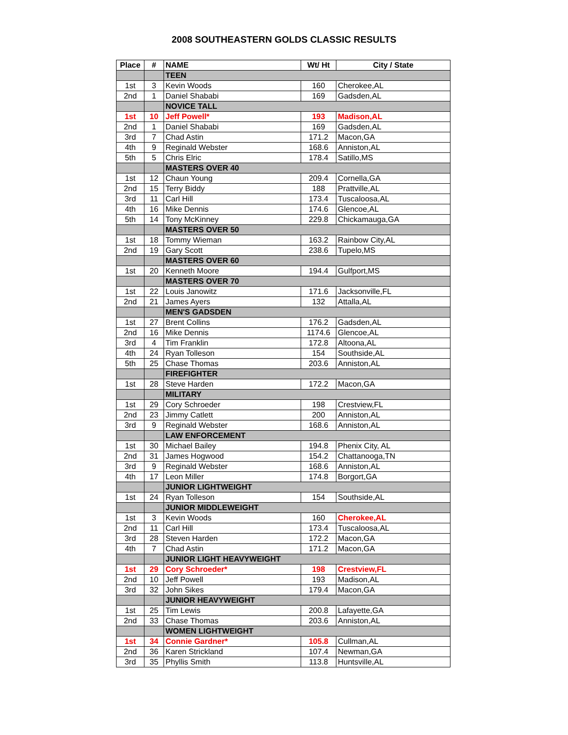2008 SOUTHEASTERN GOLDS CLASSIC RESULTS
| Place | # | NAME | Wt/ Ht | City / State |
| --- | --- | --- | --- | --- |
| | | TEEN | | |
| 1st | 3 | Kevin Woods | 160 | Cherokee,AL |
| 2nd | 1 | Daniel Shababi | 169 | Gadsden,AL |
| | | NOVICE TALL | | |
| 1st | 10 | Jeff Powell* | 193 | Madison,AL |
| 2nd | 1 | Daniel Shababi | 169 | Gadsden,AL |
| 3rd | 7 | Chad Astin | 171.2 | Macon,GA |
| 4th | 9 | Reginald Webster | 168.6 | Anniston,AL |
| 5th | 5 | Chris Elric | 178.4 | Satillo,MS |
| | | MASTERS OVER 40 | | |
| 1st | 12 | Chaun Young | 209.4 | Cornella,GA |
| 2nd | 15 | Terry Biddy | 188 | Prattville,AL |
| 3rd | 11 | Carl Hill | 173.4 | Tuscaloosa,AL |
| 4th | 16 | Mike Dennis | 174.6 | Glencoe,AL |
| 5th | 14 | Tony McKinney | 229.8 | Chickamauga,GA |
| | | MASTERS OVER 50 | | |
| 1st | 18 | Tommy Wieman | 163.2 | Rainbow City,AL |
| 2nd | 19 | Gary Scott | 238.6 | Tupelo,MS |
| | | MASTERS OVER 60 | | |
| 1st | 20 | Kenneth Moore | 194.4 | Gulfport,MS |
| | | MASTERS OVER 70 | | |
| 1st | 22 | Louis Janowitz | 171.6 | Jacksonville,FL |
| 2nd | 21 | James Ayers | 132 | Attalla,AL |
| | | MEN'S GADSDEN | | |
| 1st | 27 | Brent Collins | 176.2 | Gadsden,AL |
| 2nd | 16 | Mike Dennis | 1174.6 | Glencoe,AL |
| 3rd | 4 | Tim Franklin | 172.8 | Altoona,AL |
| 4th | 24 | Ryan Tolleson | 154 | Southside,AL |
| 5th | 25 | Chase Thomas | 203.6 | Anniston,AL |
| | | FIREFIGHTER | | |
| 1st | 28 | Steve Harden | 172.2 | Macon,GA |
| | | MILITARY | | |
| 1st | 29 | Cory Schroeder | 198 | Crestview,FL |
| 2nd | 23 | Jimmy Catlett | 200 | Anniston,AL |
| 3rd | 9 | Reginald Webster | 168.6 | Anniston,AL |
| | | LAW ENFORCEMENT | | |
| 1st | 30 | Michael Bailey | 194.8 | Phenix City, AL |
| 2nd | 31 | James Hogwood | 154.2 | Chattanooga,TN |
| 3rd | 9 | Reginald Webster | 168.6 | Anniston,AL |
| 4th | 17 | Leon Miller | 174.8 | Borgort,GA |
| | | JUNIOR LIGHTWEIGHT | | |
| 1st | 24 | Ryan Tolleson | 154 | Southside,AL |
| | | JUNIOR MIDDLEWEIGHT | | |
| 1st | 3 | Kevin Woods | 160 | Cherokee,AL |
| 2nd | 11 | Carl Hill | 173.4 | Tuscaloosa,AL |
| 3rd | 28 | Steven Harden | 172.2 | Macon,GA |
| 4th | 7 | Chad Astin | 171.2 | Macon,GA |
| | | JUNIOR LIGHT HEAVYWEIGHT | | |
| 1st | 29 | Cory Schroeder* | 198 | Crestview,FL |
| 2nd | 10 | Jeff Powell | 193 | Madison,AL |
| 3rd | 32 | John Sikes | 179.4 | Macon,GA |
| | | JUNIOR HEAVYWEIGHT | | |
| 1st | 25 | Tim Lewis | 200.8 | Lafayette,GA |
| 2nd | 33 | Chase Thomas | 203.6 | Anniston,AL |
| | | WOMEN LIGHTWEIGHT | | |
| 1st | 34 | Connie Gardner* | 105.8 | Cullman,AL |
| 2nd | 36 | Karen Strickland | 107.4 | Newman,GA |
| 3rd | 35 | Phyllis Smith | 113.8 | Huntsville,AL |